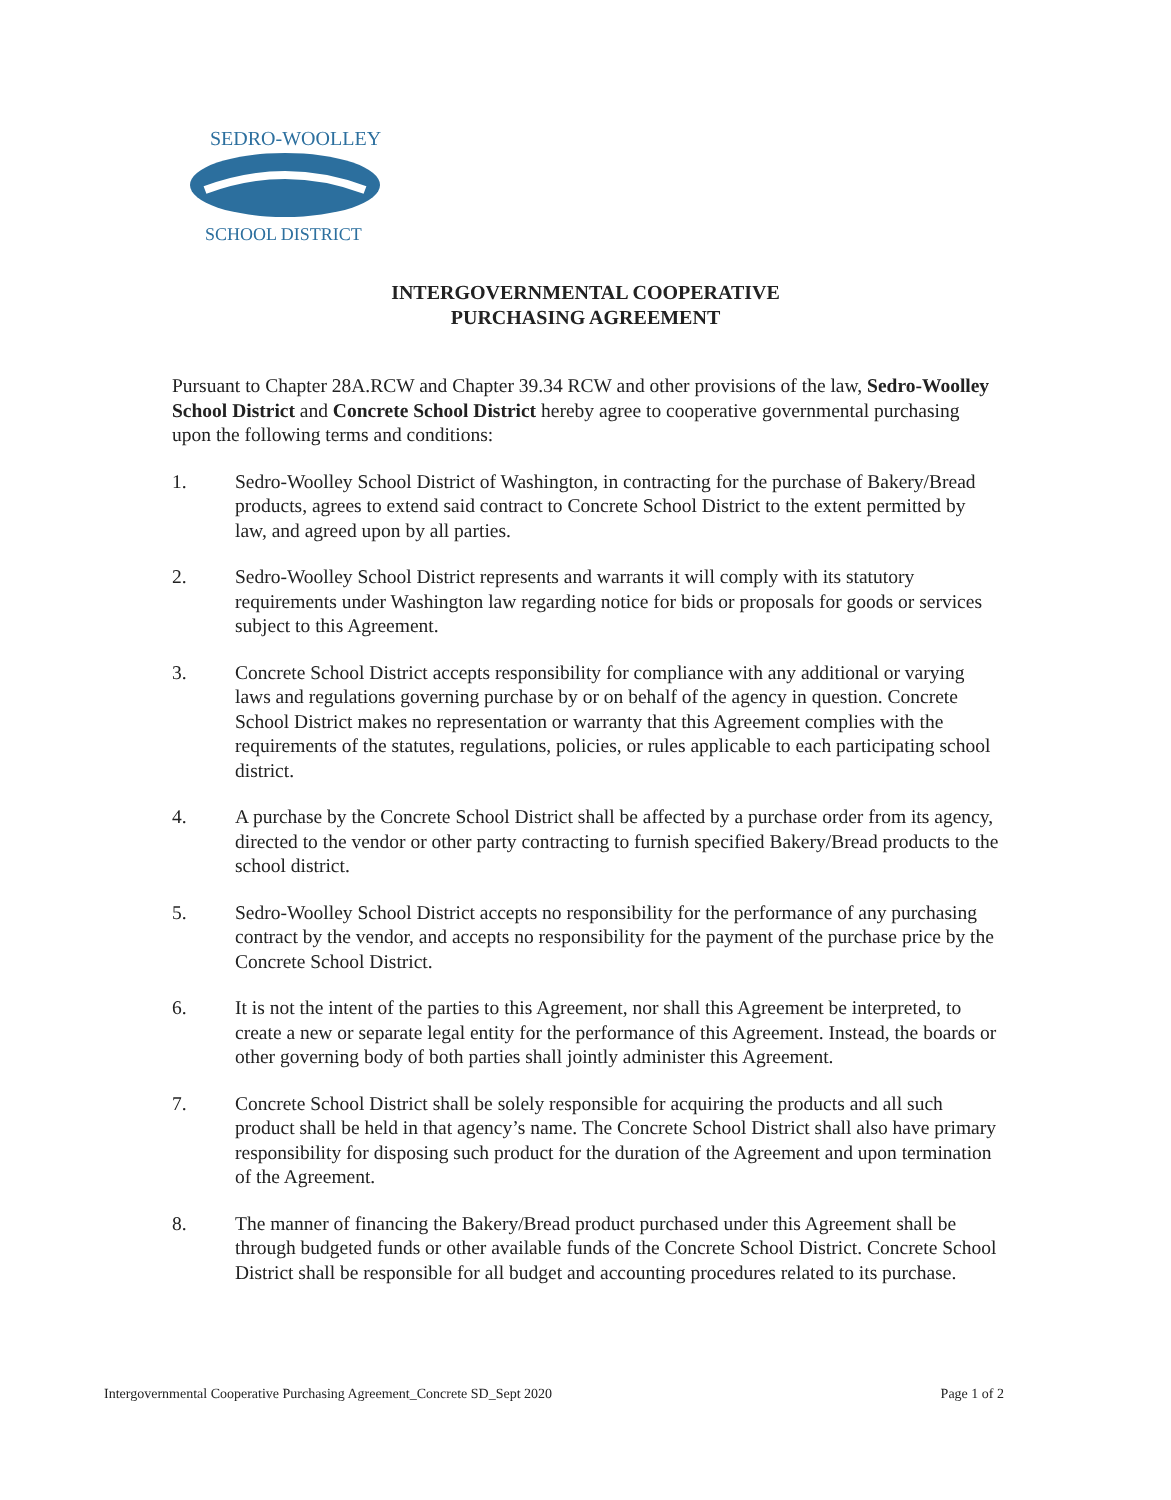SEDRO-WOOLLEY
SCHOOL DISTRICT
INTERGOVERNMENTAL COOPERATIVE
PURCHASING AGREEMENT
Pursuant to Chapter 28A.RCW and Chapter 39.34 RCW and other provisions of the law, Sedro-Woolley School District and Concrete School District hereby agree to cooperative governmental purchasing upon the following terms and conditions:
1. Sedro-Woolley School District of Washington, in contracting for the purchase of Bakery/Bread products, agrees to extend said contract to Concrete School District to the extent permitted by law, and agreed upon by all parties.
2. Sedro-Woolley School District represents and warrants it will comply with its statutory requirements under Washington law regarding notice for bids or proposals for goods or services subject to this Agreement.
3. Concrete School District accepts responsibility for compliance with any additional or varying laws and regulations governing purchase by or on behalf of the agency in question. Concrete School District makes no representation or warranty that this Agreement complies with the requirements of the statutes, regulations, policies, or rules applicable to each participating school district.
4. A purchase by the Concrete School District shall be affected by a purchase order from its agency, directed to the vendor or other party contracting to furnish specified Bakery/Bread products to the school district.
5. Sedro-Woolley School District accepts no responsibility for the performance of any purchasing contract by the vendor, and accepts no responsibility for the payment of the purchase price by the Concrete School District.
6. It is not the intent of the parties to this Agreement, nor shall this Agreement be interpreted, to create a new or separate legal entity for the performance of this Agreement. Instead, the boards or other governing body of both parties shall jointly administer this Agreement.
7. Concrete School District shall be solely responsible for acquiring the products and all such product shall be held in that agency’s name. The Concrete School District shall also have primary responsibility for disposing such product for the duration of the Agreement and upon termination of the Agreement.
8. The manner of financing the Bakery/Bread product purchased under this Agreement shall be through budgeted funds or other available funds of the Concrete School District. Concrete School District shall be responsible for all budget and accounting procedures related to its purchase.
Intergovernmental Cooperative Purchasing Agreement_Concrete SD_Sept 2020 Page 1 of 2